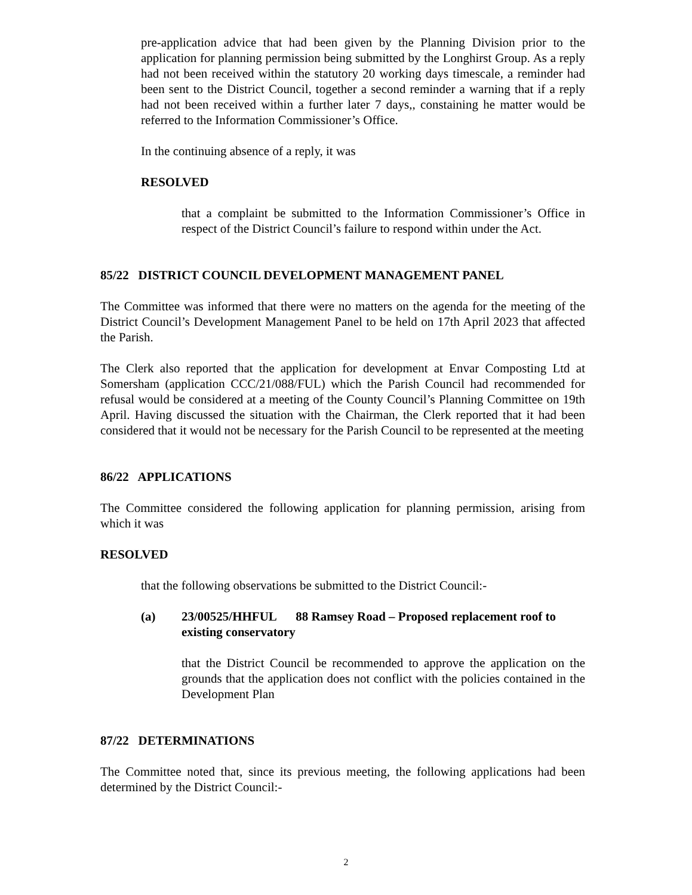pre-application advice that had been given by the Planning Division prior to the application for planning permission being submitted by the Longhirst Group. As a reply had not been received within the statutory 20 working days timescale, a reminder had been sent to the District Council, together a second reminder a warning that if a reply had not been received within a further later 7 days,, constaining he matter would be referred to the Information Commissioner’s Office.
In the continuing absence of a reply, it was
RESOLVED
that a complaint be submitted to the Information Commissioner’s Office in respect of the District Council’s failure to respond within under the Act.
85/22 DISTRICT COUNCIL DEVELOPMENT MANAGEMENT PANEL
The Committee was informed that there were no matters on the agenda for the meeting of the District Council’s Development Management Panel to be held on 17th April 2023 that affected the Parish.
The Clerk also reported that the application for development at Envar Composting Ltd at Somersham (application CCC/21/088/FUL) which the Parish Council had recommended for refusal would be considered at a meeting of the County Council’s Planning Committee on 19th April. Having discussed the situation with the Chairman, the Clerk reported that it had been considered that it would not be necessary for the Parish Council to be represented at the meeting
86/22 APPLICATIONS
The Committee considered the following application for planning permission, arising from which it was
RESOLVED
that the following observations be submitted to the District Council:-
(a) 23/00525/HHFUL 88 Ramsey Road – Proposed replacement roof to existing conservatory
that the District Council be recommended to approve the application on the grounds that the application does not conflict with the policies contained in the Development Plan
87/22 DETERMINATIONS
The Committee noted that, since its previous meeting, the following applications had been determined by the District Council:-
2